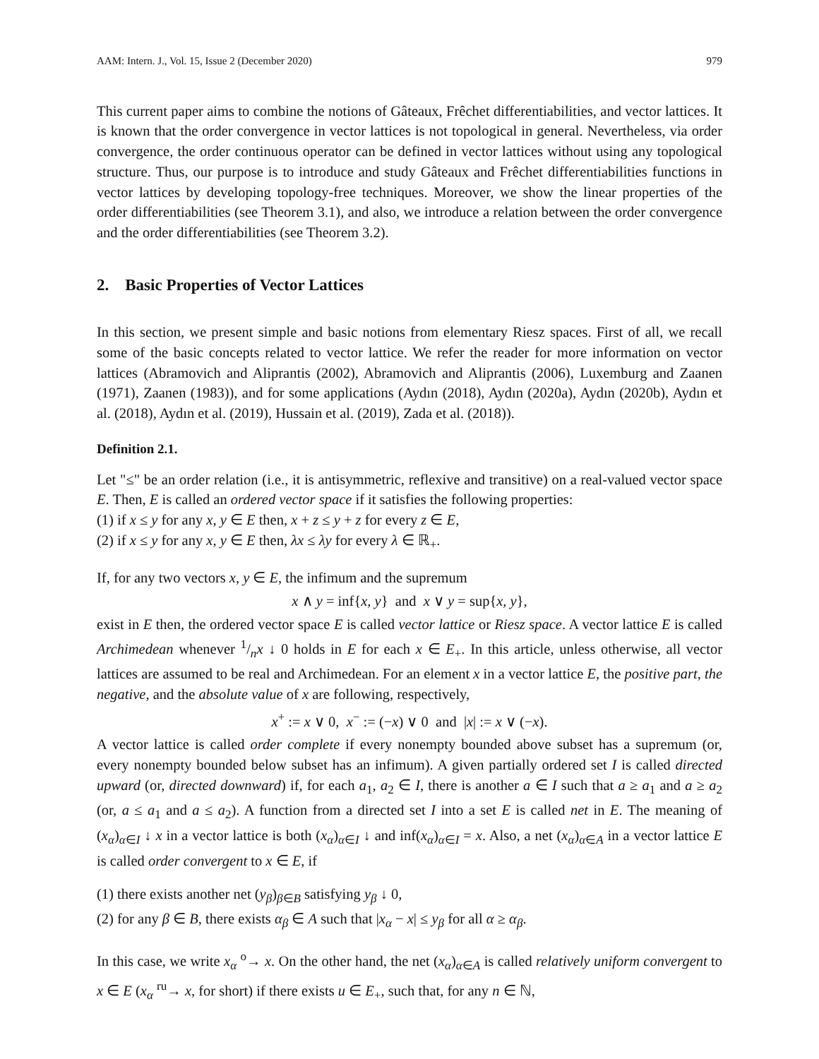AAM: Intern. J., Vol. 15, Issue 2 (December 2020) 979
This current paper aims to combine the notions of Gâteaux, Frêchet differentiabilities, and vector lattices. It is known that the order convergence in vector lattices is not topological in general. Nevertheless, via order convergence, the order continuous operator can be defined in vector lattices without using any topological structure. Thus, our purpose is to introduce and study Gâteaux and Frêchet differentiabilities functions in vector lattices by developing topology-free techniques. Moreover, we show the linear properties of the order differentiabilities (see Theorem 3.1), and also, we introduce a relation between the order convergence and the order differentiabilities (see Theorem 3.2).
2. Basic Properties of Vector Lattices
In this section, we present simple and basic notions from elementary Riesz spaces. First of all, we recall some of the basic concepts related to vector lattice. We refer the reader for more information on vector lattices (Abramovich and Aliprantis (2002), Abramovich and Aliprantis (2006), Luxemburg and Zaanen (1971), Zaanen (1983)), and for some applications (Aydın (2018), Aydın (2020a), Aydın (2020b), Aydın et al. (2018), Aydın et al. (2019), Hussain et al. (2019), Zada et al. (2018)).
Definition 2.1.
Let "≤" be an order relation (i.e., it is antisymmetric, reflexive and transitive) on a real-valued vector space E. Then, E is called an ordered vector space if it satisfies the following properties:
(1) if x ≤ y for any x, y ∈ E then, x + z ≤ y + z for every z ∈ E,
(2) if x ≤ y for any x, y ∈ E then, λx ≤ λy for every λ ∈ ℝ<sub>+</sub>.
If, for any two vectors x, y ∈ E, the infimum and the supremum
x ∧ y = inf{x, y} and x ∨ y = sup{x, y},
exist in E then, the ordered vector space E is called vector lattice or Riesz space. A vector lattice E is called Archimedean whenever 1/nx ↓ 0 holds in E for each x ∈ E<sub>+</sub>. In this article, unless otherwise, all vector lattices are assumed to be real and Archimedean. For an element x in a vector lattice E, the positive part, the negative, and the absolute value of x are following, respectively,
x<sup>+</sup> := x ∨ 0, x<sup>−</sup> := (−x) ∨ 0 and |x| := x ∨ (−x).
A vector lattice is called order complete if every nonempty bounded above subset has a supremum (or, every nonempty bounded below subset has an infimum). A given partially ordered set I is called directed upward (or, directed downward) if, for each a<sub>1</sub>, a<sub>2</sub> ∈ I, there is another a ∈ I such that a ≥ a<sub>1</sub> and a ≥ a<sub>2</sub> (or, a ≤ a<sub>1</sub> and a ≤ a<sub>2</sub>). A function from a directed set I into a set E is called net in E. The meaning of (x<sub>α</sub>)<sub>α∈I</sub> ↓ x in a vector lattice is both (x<sub>α</sub>)<sub>α∈I</sub> ↓ and inf(x<sub>α</sub>)<sub>α∈I</sub> = x. Also, a net (x<sub>α</sub>)<sub>α∈A</sub> in a vector lattice E is called order convergent to x ∈ E, if
(1) there exists another net (y<sub>β</sub>)<sub>β∈B</sub> satisfying y<sub>β</sub> ↓ 0,
(2) for any β ∈ B, there exists α<sub>β</sub> ∈ A such that |x<sub>α</sub> − x| ≤ y<sub>β</sub> for all α ≥ α<sub>β</sub>.
In this case, we write x<sub>α</sub> <sup>o</sup>→ x. On the other hand, the net (x<sub>α</sub>)<sub>α∈A</sub> is called relatively uniform convergent to x ∈ E (x<sub>α</sub> <sup>ru</sup>→ x, for short) if there exists u ∈ E<sub>+</sub>, such that, for any n ∈ ℕ,